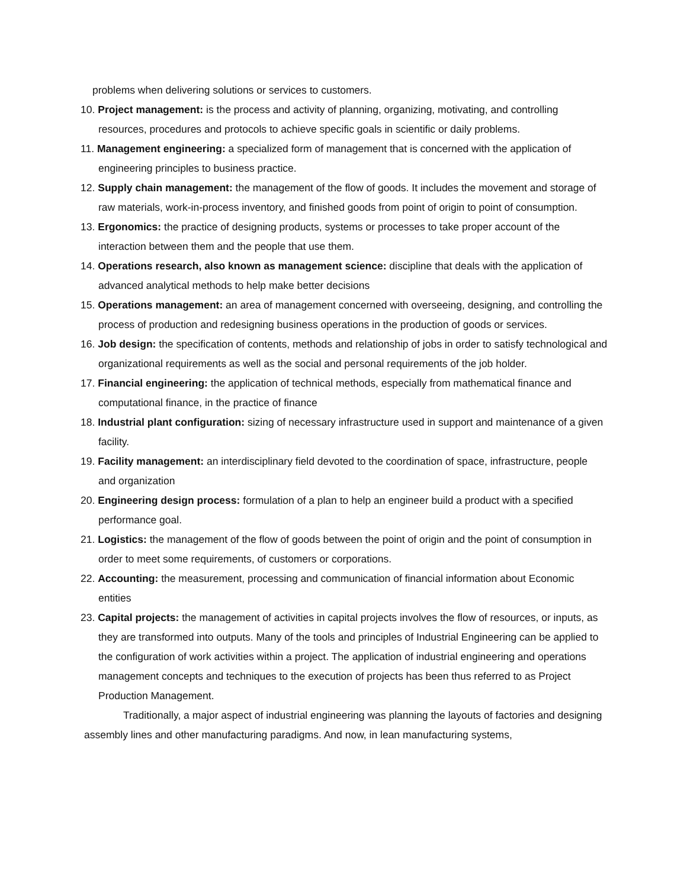problems when delivering solutions or services to customers.
10. Project management: is the process and activity of planning, organizing, motivating, and controlling resources, procedures and protocols to achieve specific goals in scientific or daily problems.
11. Management engineering: a specialized form of management that is concerned with the application of engineering principles to business practice.
12. Supply chain management: the management of the flow of goods. It includes the movement and storage of raw materials, work-in-process inventory, and finished goods from point of origin to point of consumption.
13. Ergonomics: the practice of designing products, systems or processes to take proper account of the interaction between them and the people that use them.
14. Operations research, also known as management science: discipline that deals with the application of advanced analytical methods to help make better decisions
15. Operations management: an area of management concerned with overseeing, designing, and controlling the process of production and redesigning business operations in the production of goods or services.
16. Job design: the specification of contents, methods and relationship of jobs in order to satisfy technological and organizational requirements as well as the social and personal requirements of the job holder.
17. Financial engineering: the application of technical methods, especially from mathematical finance and computational finance, in the practice of finance
18. Industrial plant configuration: sizing of necessary infrastructure used in support and maintenance of a given facility.
19. Facility management: an interdisciplinary field devoted to the coordination of space, infrastructure, people and organization
20. Engineering design process: formulation of a plan to help an engineer build a product with a specified performance goal.
21. Logistics: the management of the flow of goods between the point of origin and the point of consumption in order to meet some requirements, of customers or corporations.
22. Accounting: the measurement, processing and communication of financial information about Economic entities
23. Capital projects: the management of activities in capital projects involves the flow of resources, or inputs, as they are transformed into outputs. Many of the tools and principles of Industrial Engineering can be applied to the configuration of work activities within a project. The application of industrial engineering and operations management concepts and techniques to the execution of projects has been thus referred to as Project Production Management.
Traditionally, a major aspect of industrial engineering was planning the layouts of factories and designing assembly lines and other manufacturing paradigms. And now, in lean manufacturing systems,